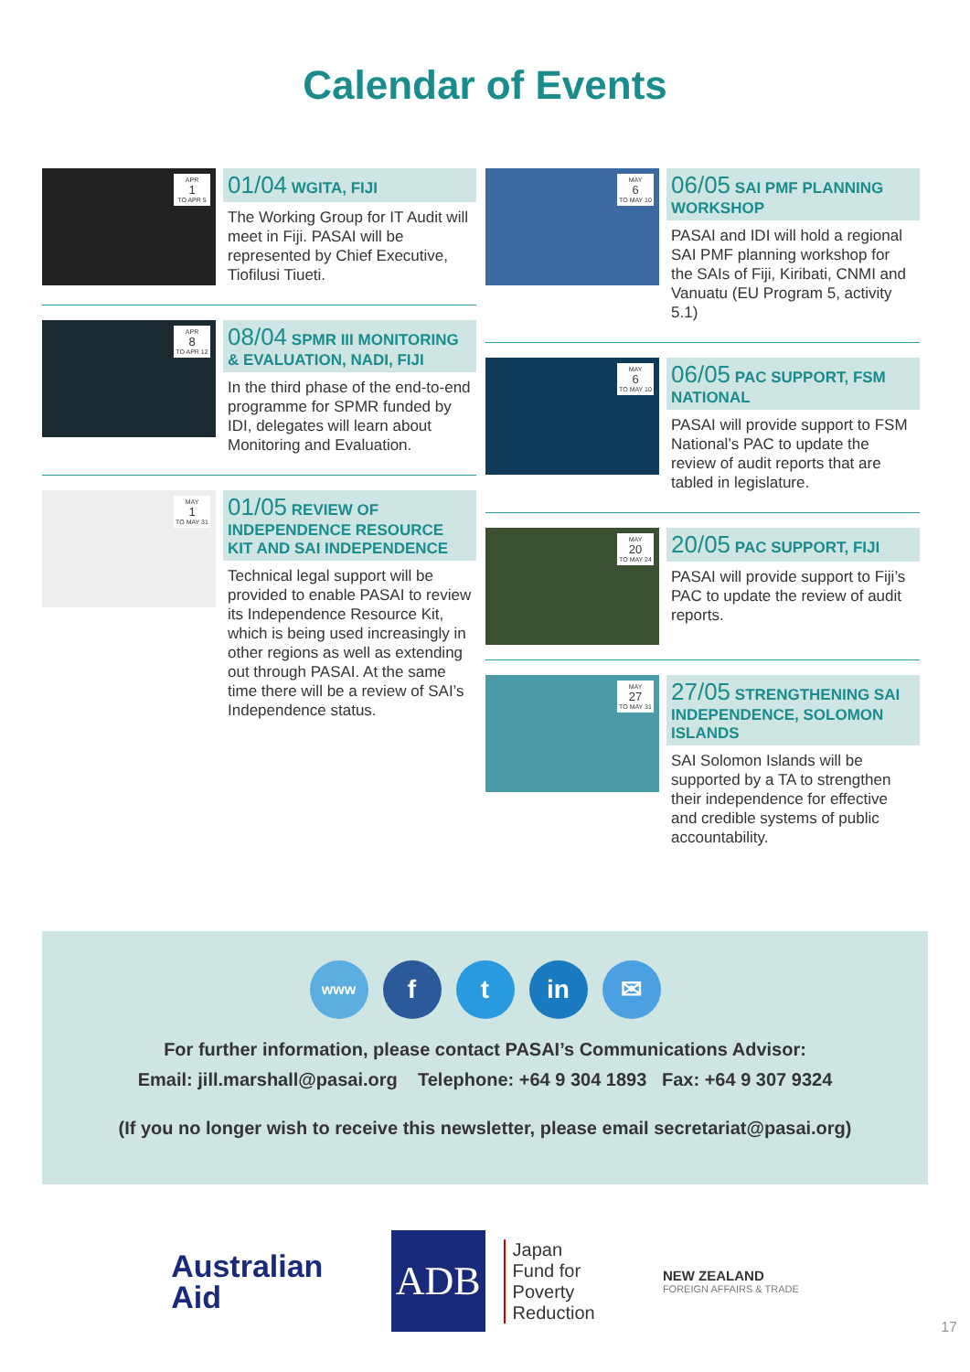Calendar of Events
APR
1
TO APR 5
01/04 WGITA, FIJI
The Working Group for IT Audit will meet in Fiji. PASAI will be represented by Chief Executive, Tiofilusi Tiueti.
APR
8
TO APR 12
08/04 SPMR III MONITORING & EVALUATION, NADI, FIJI
In the third phase of the end-to-end programme for SPMR funded by IDI, delegates will learn about Monitoring and Evaluation.
MAY
1
TO MAY 31
01/05 REVIEW OF INDEPENDENCE RESOURCE KIT AND SAI INDEPENDENCE
Technical legal support will be provided to enable PASAI to review its Independence Resource Kit, which is being used increasingly in other regions as well as extending out through PASAI. At the same time there will be a review of SAI’s Independence status.
MAY
6
TO MAY 10
06/05 SAI PMF PLANNING WORKSHOP
PASAI and IDI will hold a regional SAI PMF planning workshop for the SAIs of Fiji, Kiribati, CNMI and Vanuatu (EU Program 5, activity 5.1)
MAY
6
TO MAY 10
06/05 PAC SUPPORT, FSM NATIONAL
PASAI will provide support to FSM National’s PAC to update the review of audit reports that are tabled in legislature.
MAY
20
TO MAY 24
20/05 PAC SUPPORT, FIJI
PASAI will provide support to Fiji’s PAC to update the review of audit reports.
MAY
27
TO MAY 31
27/05 STRENGTHENING SAI INDEPENDENCE, SOLOMON ISLANDS
SAI Solomon Islands will be supported by a TA to strengthen their independence for effective and credible systems of public accountability.
www
f t in ✉
For further information, please contact PASAI’s Communications Advisor:
Email: jill.marshall@pasai.org Telephone: +64 9 304 1893 Fax: +64 9 307 9324
(If you no longer wish to receive this newsletter, please email secretariat@pasai.org)
Australian
Aid
ADB
Japan
Fund for
Poverty
Reduction
NEW ZEALAND
FOREIGN AFFAIRS & TRADE
17